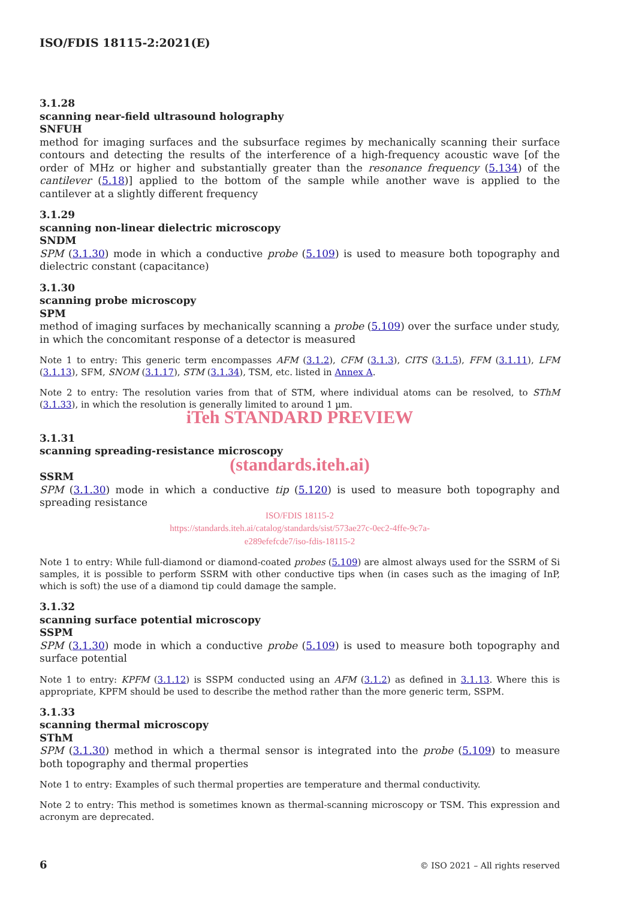ISO/FDIS 18115-2:2021(E)
3.1.28
scanning near-field ultrasound holography
SNFUH
method for imaging surfaces and the subsurface regimes by mechanically scanning their surface contours and detecting the results of the interference of a high-frequency acoustic wave [of the order of MHz or higher and substantially greater than the resonance frequency (5.134) of the cantilever (5.18)] applied to the bottom of the sample while another wave is applied to the cantilever at a slightly different frequency
3.1.29
scanning non-linear dielectric microscopy
SNDM
SPM (3.1.30) mode in which a conductive probe (5.109) is used to measure both topography and dielectric constant (capacitance)
3.1.30
scanning probe microscopy
SPM
method of imaging surfaces by mechanically scanning a probe (5.109) over the surface under study, in which the concomitant response of a detector is measured
Note 1 to entry: This generic term encompasses AFM (3.1.2), CFM (3.1.3), CITS (3.1.5), FFM (3.1.11), LFM (3.1.13), SFM, SNOM (3.1.17), STM (3.1.34), TSM, etc. listed in Annex A.
Note 2 to entry: The resolution varies from that of STM, where individual atoms can be resolved, to SThM (3.1.33), in which the resolution is generally limited to around 1 µm.
iTeh STANDARD PREVIEW
3.1.31
scanning spreading-resistance microscopy
(standards.iteh.ai)
SSRM
SPM (3.1.30) mode in which a conductive tip (5.120) is used to measure both topography and spreading resistance
ISO/FDIS 18115-2
https://standards.iteh.ai/catalog/standards/sist/573ae27c-0ec2-4ffe-9c7a-
e289efefcde7/iso-fdis-18115-2
Note 1 to entry: While full-diamond or diamond-coated probes (5.109) are almost always used for the SSRM of Si samples, it is possible to perform SSRM with other conductive tips when (in cases such as the imaging of InP, which is soft) the use of a diamond tip could damage the sample.
3.1.32
scanning surface potential microscopy
SSPM
SPM (3.1.30) mode in which a conductive probe (5.109) is used to measure both topography and surface potential
Note 1 to entry: KPFM (3.1.12) is SSPM conducted using an AFM (3.1.2) as defined in 3.1.13. Where this is appropriate, KPFM should be used to describe the method rather than the more generic term, SSPM.
3.1.33
scanning thermal microscopy
SThM
SPM (3.1.30) method in which a thermal sensor is integrated into the probe (5.109) to measure both topography and thermal properties
Note 1 to entry: Examples of such thermal properties are temperature and thermal conductivity.
Note 2 to entry: This method is sometimes known as thermal-scanning microscopy or TSM. This expression and acronym are deprecated.
6 © ISO 2021 – All rights reserved